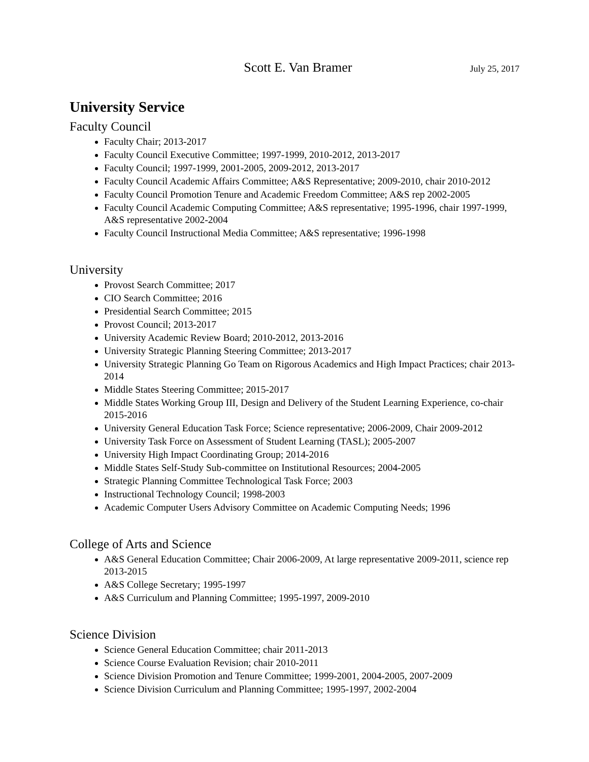Scott E. Van Bramer July 25, 2017
University Service
Faculty Council
Faculty Chair; 2013-2017
Faculty Council Executive Committee; 1997-1999, 2010-2012, 2013-2017
Faculty Council; 1997-1999, 2001-2005, 2009-2012, 2013-2017
Faculty Council Academic Affairs Committee; A&S Representative; 2009-2010, chair 2010-2012
Faculty Council Promotion Tenure and Academic Freedom Committee; A&S rep 2002-2005
Faculty Council Academic Computing Committee; A&S representative; 1995-1996, chair 1997-1999, A&S representative 2002-2004
Faculty Council Instructional Media Committee; A&S representative; 1996-1998
University
Provost Search Committee; 2017
CIO Search Committee; 2016
Presidential Search Committee; 2015
Provost Council; 2013-2017
University Academic Review Board; 2010-2012, 2013-2016
University Strategic Planning Steering Committee; 2013-2017
University Strategic Planning Go Team on Rigorous Academics and High Impact Practices; chair 2013-2014
Middle States Steering Committee; 2015-2017
Middle States Working Group III, Design and Delivery of the Student Learning Experience, co-chair 2015-2016
University General Education Task Force; Science representative; 2006-2009, Chair 2009-2012
University Task Force on Assessment of Student Learning (TASL); 2005-2007
University High Impact Coordinating Group; 2014-2016
Middle States Self-Study Sub-committee on Institutional Resources; 2004-2005
Strategic Planning Committee Technological Task Force; 2003
Instructional Technology Council; 1998-2003
Academic Computer Users Advisory Committee on Academic Computing Needs; 1996
College of Arts and Science
A&S General Education Committee; Chair 2006-2009, At large representative 2009-2011, science rep 2013-2015
A&S College Secretary; 1995-1997
A&S Curriculum and Planning Committee; 1995-1997, 2009-2010
Science Division
Science General Education Committee; chair 2011-2013
Science Course Evaluation Revision; chair 2010-2011
Science Division Promotion and Tenure Committee; 1999-2001, 2004-2005, 2007-2009
Science Division Curriculum and Planning Committee; 1995-1997, 2002-2004